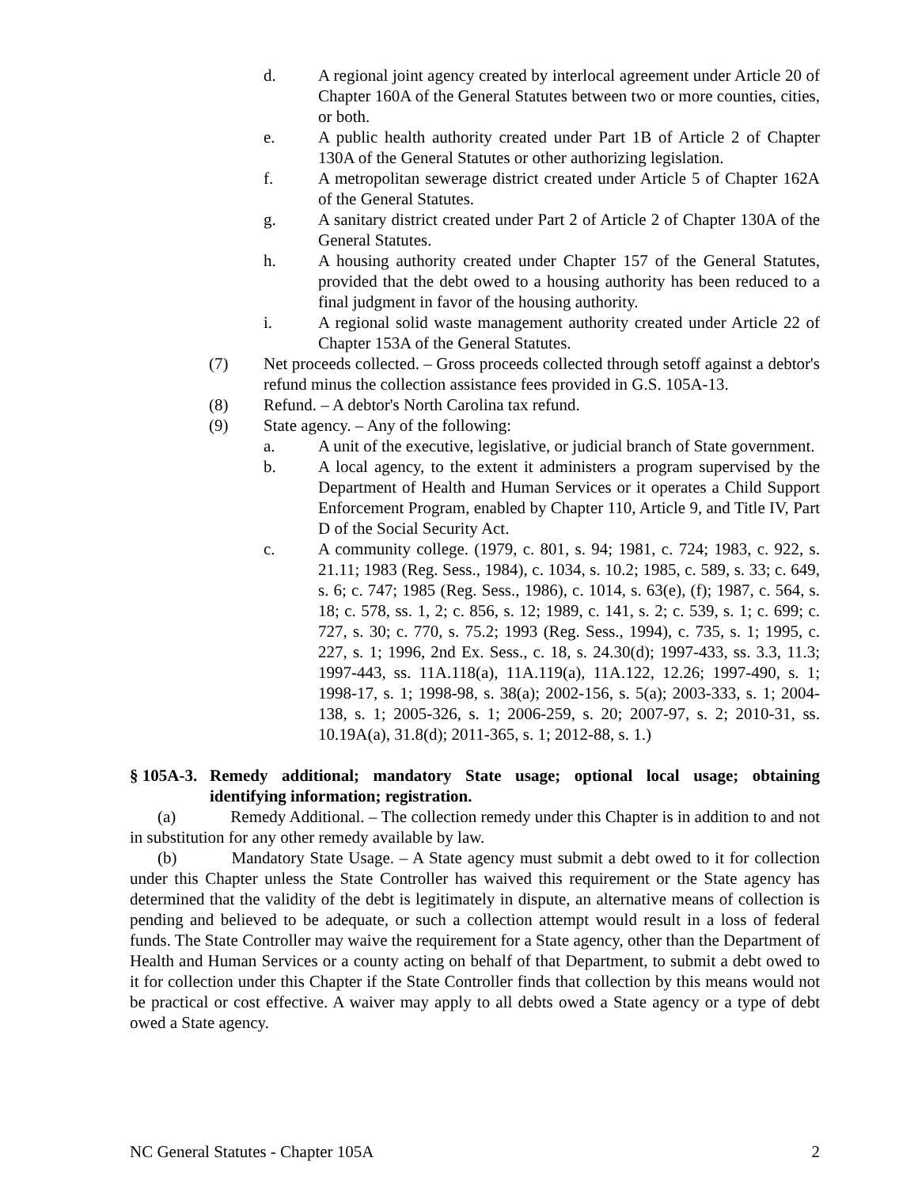d. A regional joint agency created by interlocal agreement under Article 20 of Chapter 160A of the General Statutes between two or more counties, cities, or both.
e. A public health authority created under Part 1B of Article 2 of Chapter 130A of the General Statutes or other authorizing legislation.
f. A metropolitan sewerage district created under Article 5 of Chapter 162A of the General Statutes.
g. A sanitary district created under Part 2 of Article 2 of Chapter 130A of the General Statutes.
h. A housing authority created under Chapter 157 of the General Statutes, provided that the debt owed to a housing authority has been reduced to a final judgment in favor of the housing authority.
i. A regional solid waste management authority created under Article 22 of Chapter 153A of the General Statutes.
(7) Net proceeds collected. – Gross proceeds collected through setoff against a debtor's refund minus the collection assistance fees provided in G.S. 105A-13.
(8) Refund. – A debtor's North Carolina tax refund.
(9) State agency. – Any of the following:
a. A unit of the executive, legislative, or judicial branch of State government.
b. A local agency, to the extent it administers a program supervised by the Department of Health and Human Services or it operates a Child Support Enforcement Program, enabled by Chapter 110, Article 9, and Title IV, Part D of the Social Security Act.
c. A community college. (1979, c. 801, s. 94; 1981, c. 724; 1983, c. 922, s. 21.11; 1983 (Reg. Sess., 1984), c. 1034, s. 10.2; 1985, c. 589, s. 33; c. 649, s. 6; c. 747; 1985 (Reg. Sess., 1986), c. 1014, s. 63(e), (f); 1987, c. 564, s. 18; c. 578, ss. 1, 2; c. 856, s. 12; 1989, c. 141, s. 2; c. 539, s. 1; c. 699; c. 727, s. 30; c. 770, s. 75.2; 1993 (Reg. Sess., 1994), c. 735, s. 1; 1995, c. 227, s. 1; 1996, 2nd Ex. Sess., c. 18, s. 24.30(d); 1997-433, ss. 3.3, 11.3; 1997-443, ss. 11A.118(a), 11A.119(a), 11A.122, 12.26; 1997-490, s. 1; 1998-17, s. 1; 1998-98, s. 38(a); 2002-156, s. 5(a); 2003-333, s. 1; 2004-138, s. 1; 2005-326, s. 1; 2006-259, s. 20; 2007-97, s. 2; 2010-31, ss. 10.19A(a), 31.8(d); 2011-365, s. 1; 2012-88, s. 1.)
§ 105A-3. Remedy additional; mandatory State usage; optional local usage; obtaining identifying information; registration.
(a) Remedy Additional. – The collection remedy under this Chapter is in addition to and not in substitution for any other remedy available by law.
(b) Mandatory State Usage. – A State agency must submit a debt owed to it for collection under this Chapter unless the State Controller has waived this requirement or the State agency has determined that the validity of the debt is legitimately in dispute, an alternative means of collection is pending and believed to be adequate, or such a collection attempt would result in a loss of federal funds. The State Controller may waive the requirement for a State agency, other than the Department of Health and Human Services or a county acting on behalf of that Department, to submit a debt owed to it for collection under this Chapter if the State Controller finds that collection by this means would not be practical or cost effective. A waiver may apply to all debts owed a State agency or a type of debt owed a State agency.
NC General Statutes - Chapter 105A 2